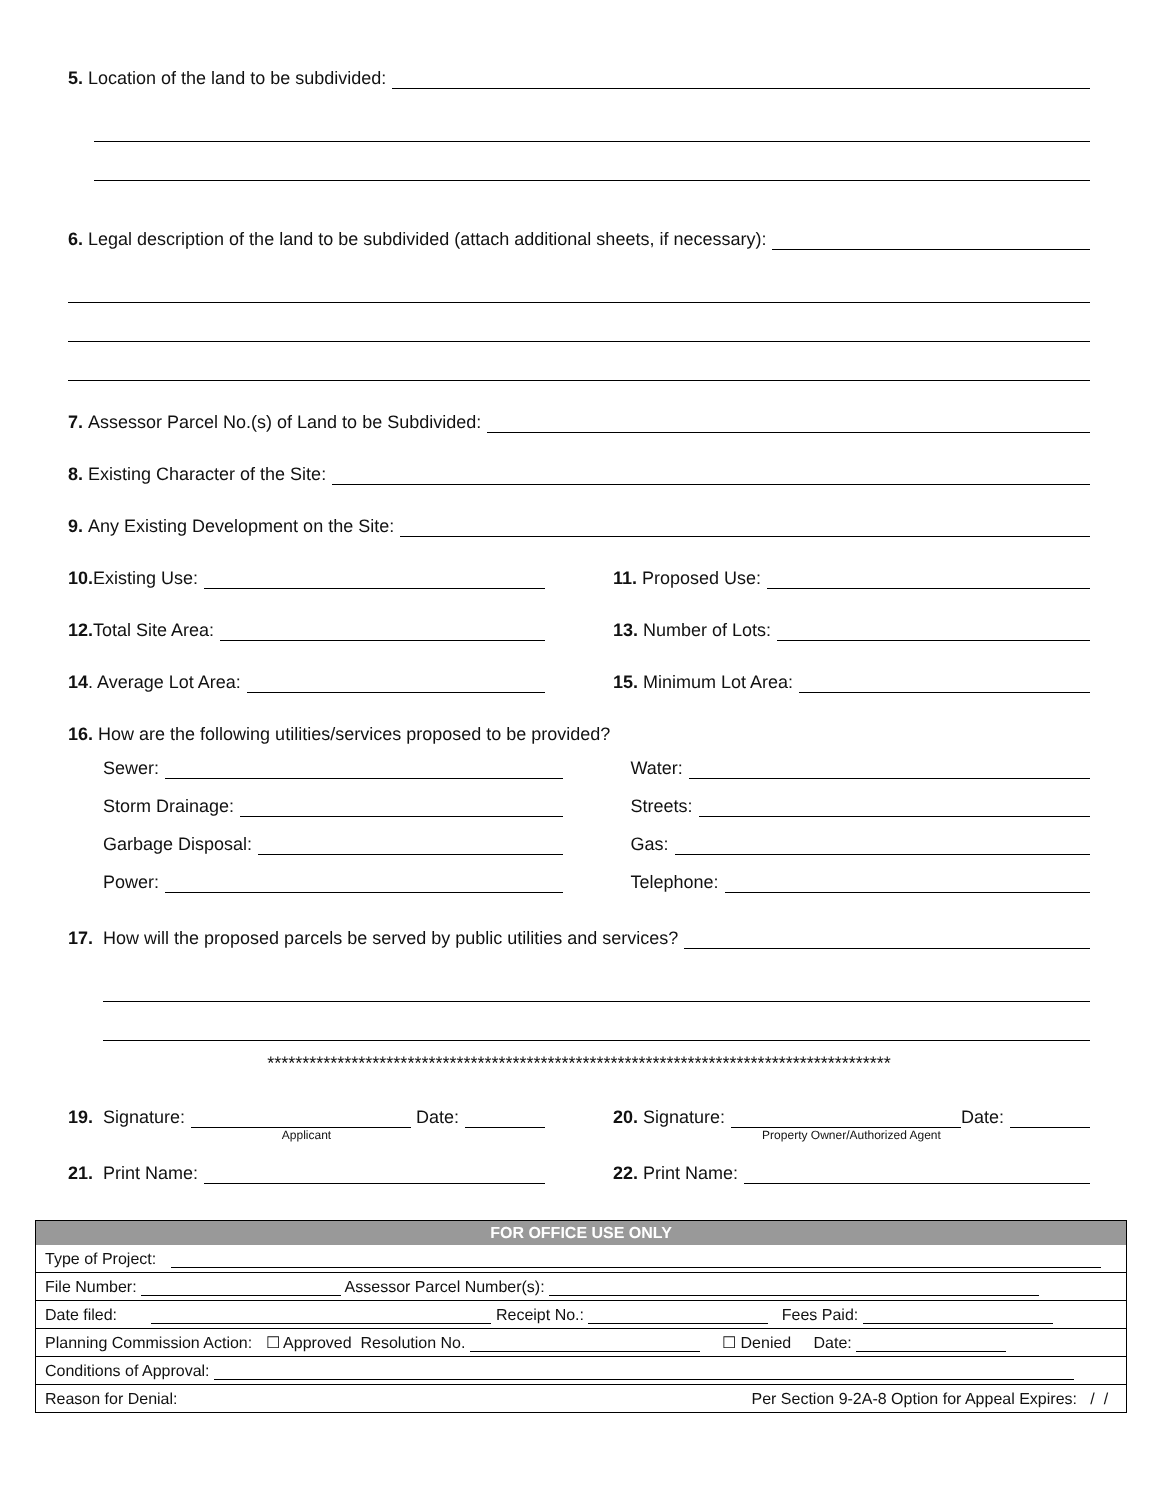5. Location of the land to be subdivided:
6. Legal description of the land to be subdivided (attach additional sheets, if necessary):
7. Assessor Parcel No.(s) of Land to be Subdivided:
8. Existing Character of the Site:
9. Any Existing Development on the Site:
10. Existing Use: 11. Proposed Use:
12. Total Site Area: 13. Number of Lots:
14. Average Lot Area: 15. Minimum Lot Area:
16. How are the following utilities/services proposed to be provided?
Sewer:
Storm Drainage:
Garbage Disposal:
Power:
Water:
Streets:
Gas:
Telephone:
17. How will the proposed parcels be served by public utilities and services?
*****************************************************************************************
19. Signature: Date:
Applicant
20. Signature: Date:
Property Owner/Authorized Agent
21. Print Name: 22. Print Name:
| FOR OFFICE USE ONLY | |
| --- | --- |
| Type of Project: | |
| File Number: Assessor Parcel Number(s): | |
| Date filed: Receipt No.: Fees Paid: | |
| Planning Commission Action: ☐ Approved Resolution No. ☐ Denied Date: | |
| Conditions of Approval: | |
| Reason for Denial: | Per Section 9-2A-8 Option for Appeal Expires: / / |